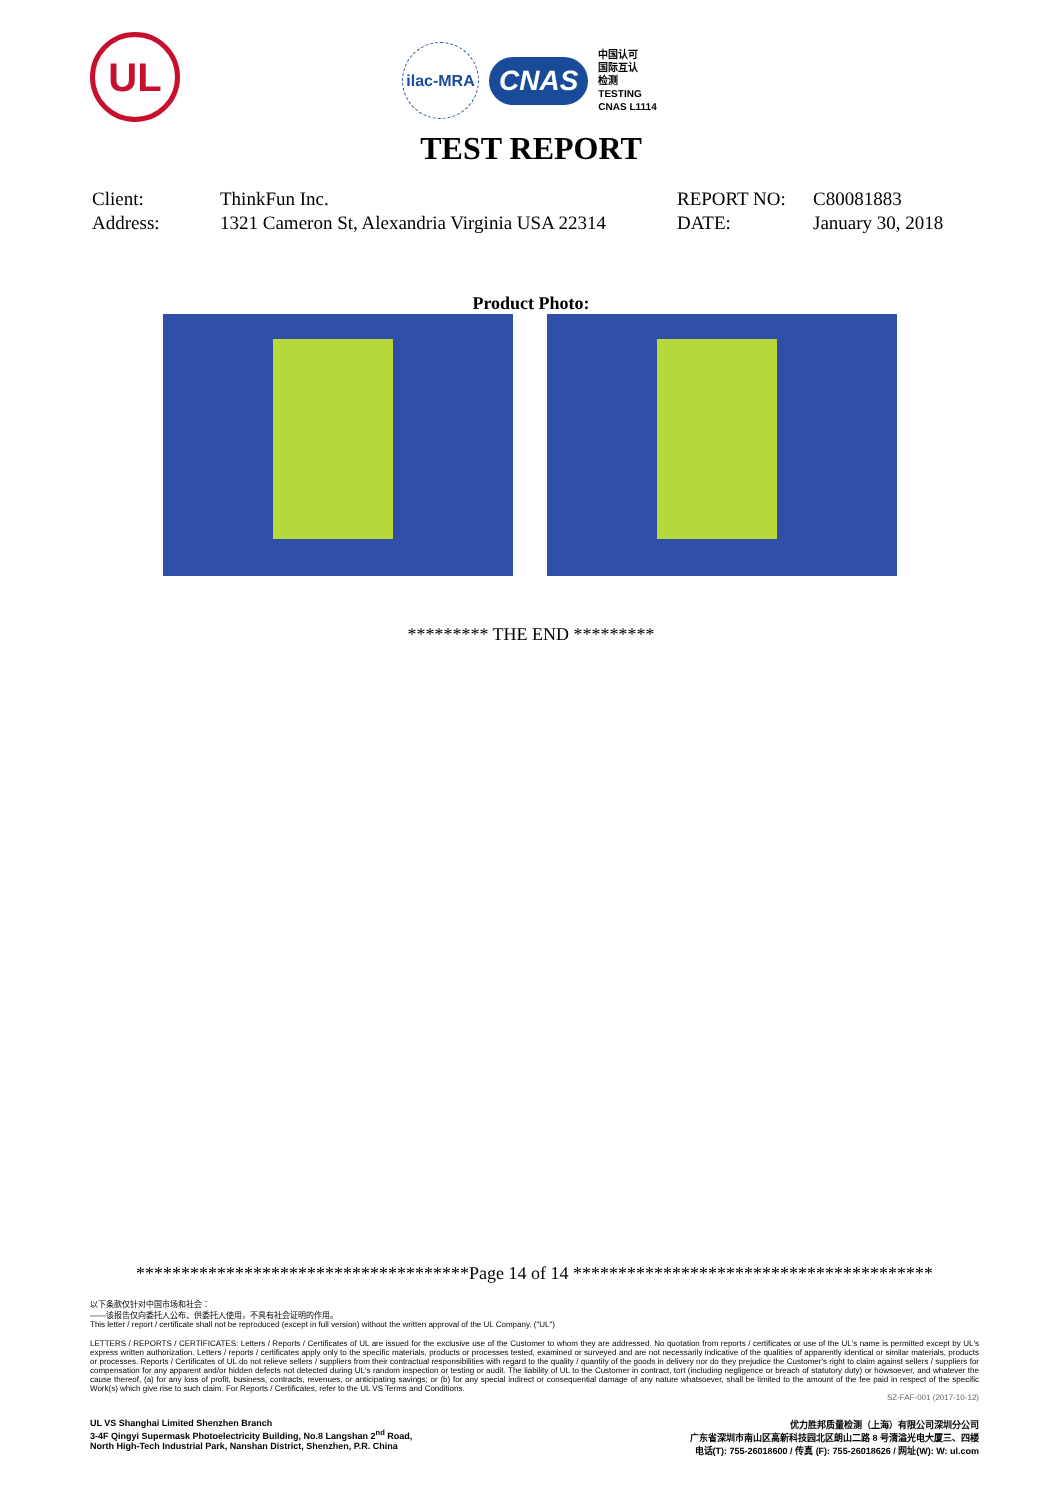UL
ilac-MRA
CNAS
中国认可
国际互认
检测
TESTING
CNAS L1114
TEST REPORT
Client:
Address:
ThinkFun Inc.
1321 Cameron St, Alexandria Virginia USA 22314
REPORT NO:
DATE:
C80081883
January 30, 2018
Product Photo:
********* THE END *********
*************************************Page 14 of 14 ****************************************
以下条款仅针对中国市场和社会：
——该报告仅向委托人公布、供委托人使用，不具有社会证明的作用。
This letter / report / certificate shall not be reproduced (except in full version) without the written approval of the UL Company. ("UL")
LETTERS / REPORTS / CERTIFICATES: Letters / Reports / Certificates of UL are issued for the exclusive use of the Customer to whom they are addressed. No quotation from reports / certificates or use of the UL's name is permitted except by UL's express written authorization. Letters / reports / certificates apply only to the specific materials, products or processes tested, examined or surveyed and are not necessarily indicative of the qualities of apparently identical or similar materials, products or processes. Reports / Certificates of UL do not relieve sellers / suppliers from their contractual responsibilities with regard to the quality / quantity of the goods in delivery nor do they prejudice the Customer's right to claim against sellers / suppliers for compensation for any apparent and/or hidden defects not detected during UL's random inspection or testing or audit. The liability of UL to the Customer in contract, tort (including negligence or breach of statutory duty) or howsoever, and whatever the cause thereof, (a) for any loss of profit, business, contracts, revenues, or anticipating savings; or (b) for any special indirect or consequential damage of any nature whatsoever, shall be limited to the amount of the fee paid in respect of the specific Work(s) which give rise to such claim. For Reports / Certificates, refer to the UL VS Terms and Conditions.
SZ-FAF-001 (2017-10-12)
UL VS Shanghai Limited Shenzhen Branch
3-4F Qingyi Supermask Photoelectricity Building, No.8 Langshan 2<sup>nd</sup> Road,
North High-Tech Industrial Park, Nanshan District, Shenzhen, P.R. China
优力胜邦质量检测（上海）有限公司深圳分公司
广东省深圳市南山区高新科技园北区朗山二路 8 号清溢光电大厦三、四楼
电话(T): 755-26018600 / 传真 (F): 755-26018626 / 网址(W): W: ul.com